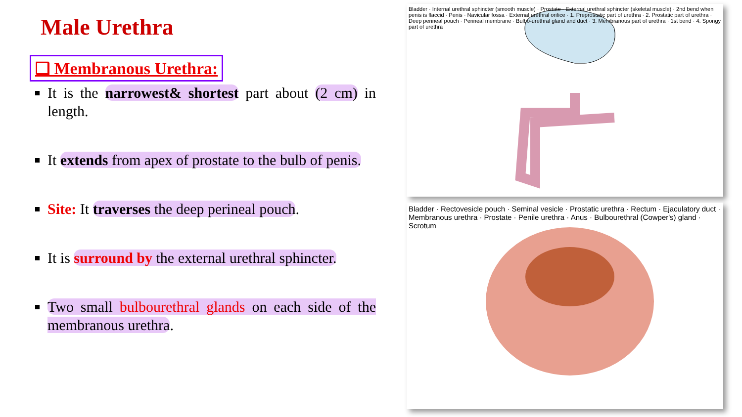Male Urethra
❑ Membranous Urethra:
It is the narrowest& shortest part about (2 cm) in length.
It extends from apex of prostate to the bulb of penis.
Site: It traverses the deep perineal pouch.
It is surround by the external urethral sphincter.
Two small bulbourethral glands on each side of the membranous urethra.
Bladder · Internal urethral sphincter (smooth muscle) · Prostate · External urethral sphincter (skeletal muscle) · 2nd bend when penis is flaccid · Penis · Navicular fossa · External urethral orifice · 1. Preprostatic part of urethra · 2. Prostatic part of urethra · Deep perineal pouch · Perineal membrane · Bulbo-urethral gland and duct · 3. Membranous part of urethra · 1st bend · 4. Spongy part of urethra
Bladder · Rectovesicle pouch · Seminal vesicle · Prostatic urethra · Rectum · Ejaculatory duct · Membranous urethra · Prostate · Penile urethra · Anus · Bulbourethral (Cowper's) gland · Scrotum